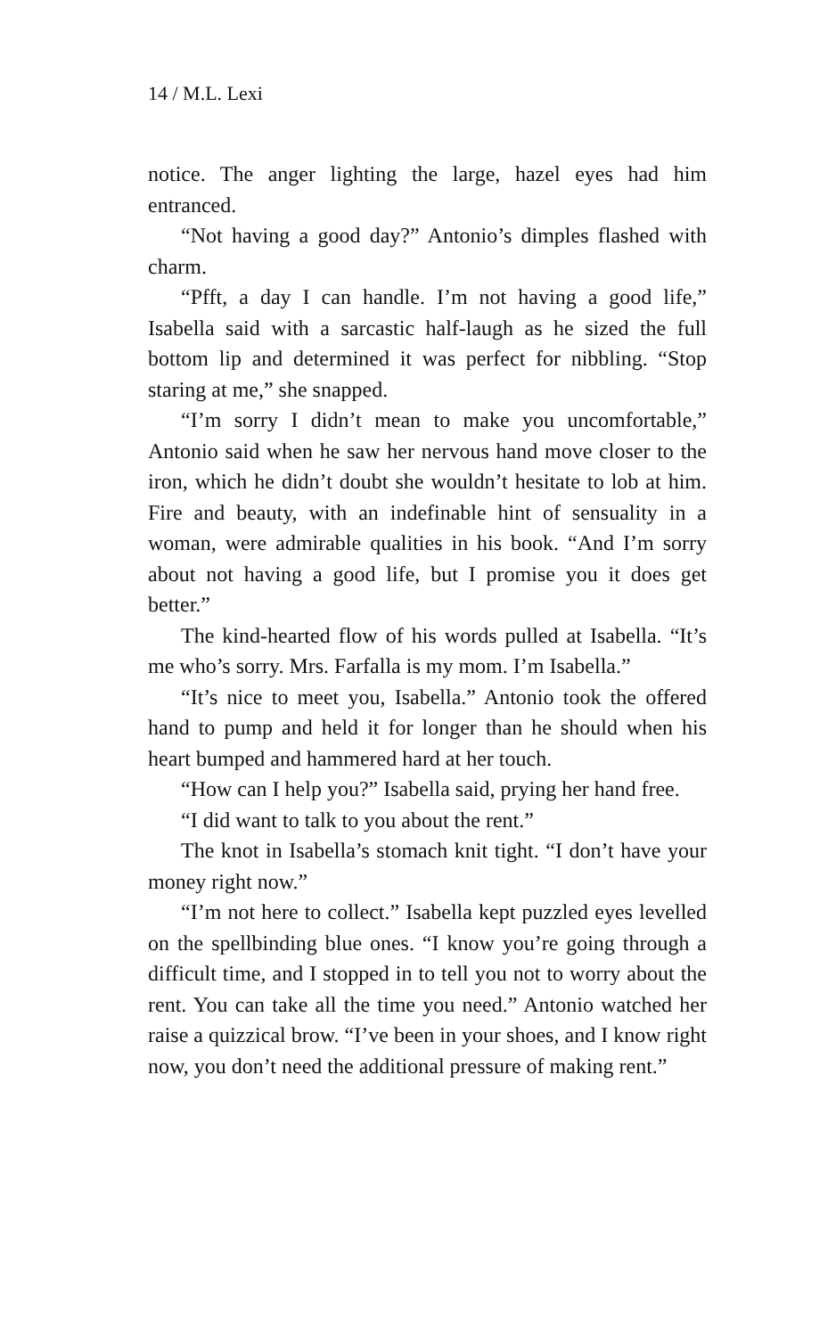14 / M.L. Lexi
notice. The anger lighting the large, hazel eyes had him entranced.
“Not having a good day?” Antonio’s dimples flashed with charm.
“Pfft, a day I can handle. I’m not having a good life,” Isabella said with a sarcastic half-laugh as he sized the full bottom lip and determined it was perfect for nibbling. “Stop staring at me,” she snapped.
“I’m sorry I didn’t mean to make you uncomfortable,” Antonio said when he saw her nervous hand move closer to the iron, which he didn’t doubt she wouldn’t hesitate to lob at him. Fire and beauty, with an indefinable hint of sensuality in a woman, were admirable qualities in his book. “And I’m sorry about not having a good life, but I promise you it does get better.”
The kind-hearted flow of his words pulled at Isabella. “It’s me who’s sorry. Mrs. Farfalla is my mom. I’m Isabella.”
“It’s nice to meet you, Isabella.” Antonio took the offered hand to pump and held it for longer than he should when his heart bumped and hammered hard at her touch.
“How can I help you?” Isabella said, prying her hand free.
“I did want to talk to you about the rent.”
The knot in Isabella’s stomach knit tight. “I don’t have your money right now.”
“I’m not here to collect.” Isabella kept puzzled eyes levelled on the spellbinding blue ones. “I know you’re going through a difficult time, and I stopped in to tell you not to worry about the rent. You can take all the time you need.” Antonio watched her raise a quizzical brow. “I’ve been in your shoes, and I know right now, you don’t need the additional pressure of making rent.”